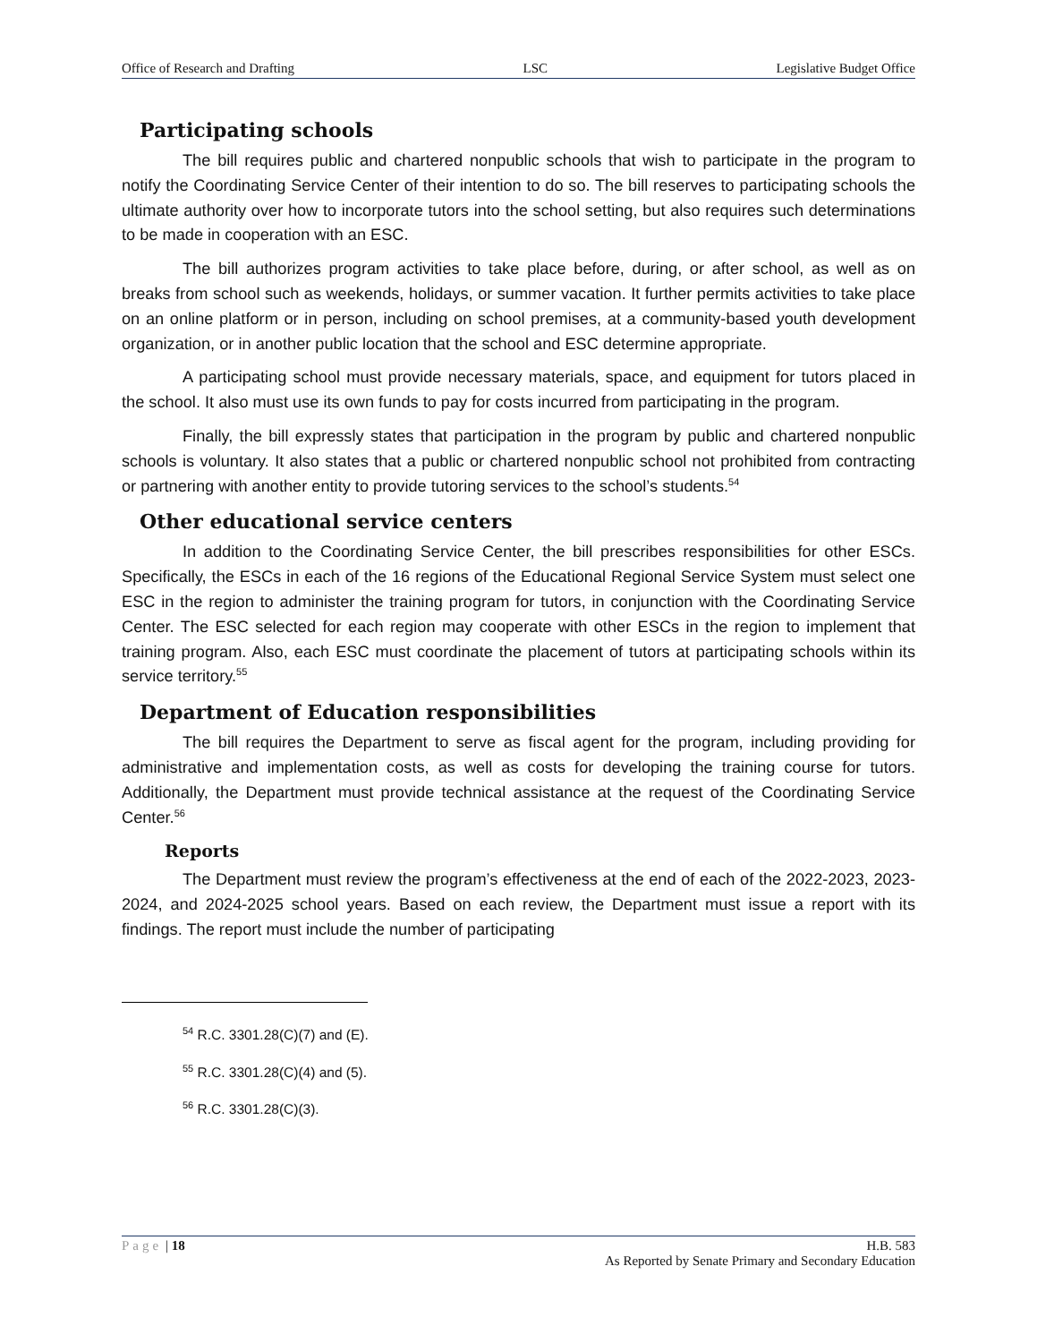Office of Research and Drafting LSC Legislative Budget Office
Participating schools
The bill requires public and chartered nonpublic schools that wish to participate in the program to notify the Coordinating Service Center of their intention to do so. The bill reserves to participating schools the ultimate authority over how to incorporate tutors into the school setting, but also requires such determinations to be made in cooperation with an ESC.
The bill authorizes program activities to take place before, during, or after school, as well as on breaks from school such as weekends, holidays, or summer vacation. It further permits activities to take place on an online platform or in person, including on school premises, at a community-based youth development organization, or in another public location that the school and ESC determine appropriate.
A participating school must provide necessary materials, space, and equipment for tutors placed in the school. It also must use its own funds to pay for costs incurred from participating in the program.
Finally, the bill expressly states that participation in the program by public and chartered nonpublic schools is voluntary. It also states that a public or chartered nonpublic school not prohibited from contracting or partnering with another entity to provide tutoring services to the school’s students.<sup>54</sup>
Other educational service centers
In addition to the Coordinating Service Center, the bill prescribes responsibilities for other ESCs. Specifically, the ESCs in each of the 16 regions of the Educational Regional Service System must select one ESC in the region to administer the training program for tutors, in conjunction with the Coordinating Service Center. The ESC selected for each region may cooperate with other ESCs in the region to implement that training program. Also, each ESC must coordinate the placement of tutors at participating schools within its service territory.<sup>55</sup>
Department of Education responsibilities
The bill requires the Department to serve as fiscal agent for the program, including providing for administrative and implementation costs, as well as costs for developing the training course for tutors. Additionally, the Department must provide technical assistance at the request of the Coordinating Service Center.<sup>56</sup>
Reports
The Department must review the program’s effectiveness at the end of each of the 2022-2023, 2023-2024, and 2024-2025 school years. Based on each review, the Department must issue a report with its findings. The report must include the number of participating
<sup>54</sup> R.C. 3301.28(C)(7) and (E).
<sup>55</sup> R.C. 3301.28(C)(4) and (5).
<sup>56</sup> R.C. 3301.28(C)(3).
Page | 18 H.B. 583
As Reported by Senate Primary and Secondary Education